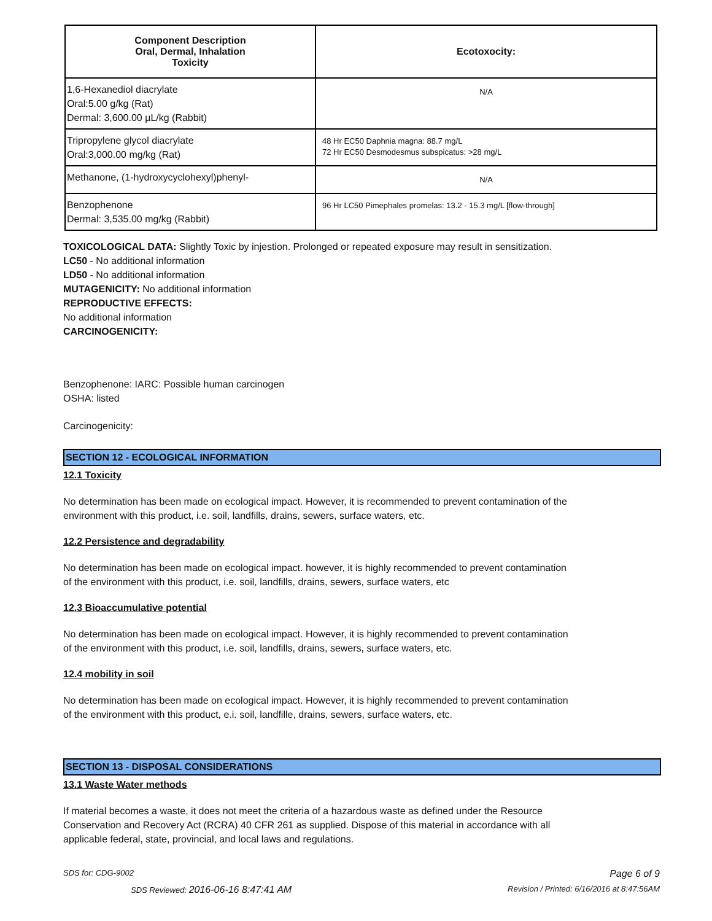| Component Description Oral, Dermal, Inhalation Toxicity | Ecotoxocity: |
| --- | --- |
| 1,6-Hexanediol diacrylate Oral:5.00 g/kg (Rat) Dermal: 3,600.00 µL/kg (Rabbit) | N/A |
| Tripropylene glycol diacrylate Oral:3,000.00 mg/kg (Rat) | 48 Hr EC50 Daphnia magna: 88.7 mg/L 72 Hr EC50 Desmodesmus subspicatus: >28 mg/L |
| Methanone, (1-hydroxycyclohexyl)phenyl- | N/A |
| Benzophenone Dermal: 3,535.00 mg/kg (Rabbit) | 96 Hr LC50 Pimephales promelas: 13.2 - 15.3 mg/L [flow-through] |
TOXICOLOGICAL DATA: Slightly Toxic by injestion. Prolonged or repeated exposure may result in sensitization.
LC50 - No additional information
LD50 - No additional information
MUTAGENICITY: No additional information
REPRODUCTIVE EFFECTS:
No additional information
CARCINOGENICITY:
Benzophenone: IARC: Possible human carcinogen
OSHA: listed
Carcinogenicity:
SECTION 12 - ECOLOGICAL INFORMATION
12.1 Toxicity
No determination has been made on ecological impact. However, it is recommended to prevent contamination of the
environment with this product, i.e. soil, landfills, drains, sewers, surface waters, etc.
12.2 Persistence and degradability
No determination has been made on ecological impact. however, it is highly recommended to prevent contamination
of the environment with this product, i.e. soil, landfills, drains, sewers, surface waters, etc
12.3 Bioaccumulative potential
No determination has been made on ecological impact. However, it is highly recommended to prevent contamination
of the environment with this product, i.e. soil, landfills, drains, sewers, surface waters, etc.
12.4 mobility in soil
No determination has been made on ecological impact. However, it is highly recommended to prevent contamination
of the environment with this product, e.i. soil, landfille, drains, sewers, surface waters, etc.
SECTION 13 - DISPOSAL CONSIDERATIONS
13.1 Waste Water methods
If material becomes a waste, it does not meet the criteria of a hazardous waste as defined under the Resource
Conservation and Recovery Act (RCRA) 40 CFR 261 as supplied. Dispose of this material in accordance with all
applicable federal, state, provincial, and local laws and regulations.
SDS for: CDG-9002 Page 6 of 9
SDS Reviewed: 2016-06-16 8:47:41 AM Revision / Printed: 6/16/2016 at 8:47:56AM